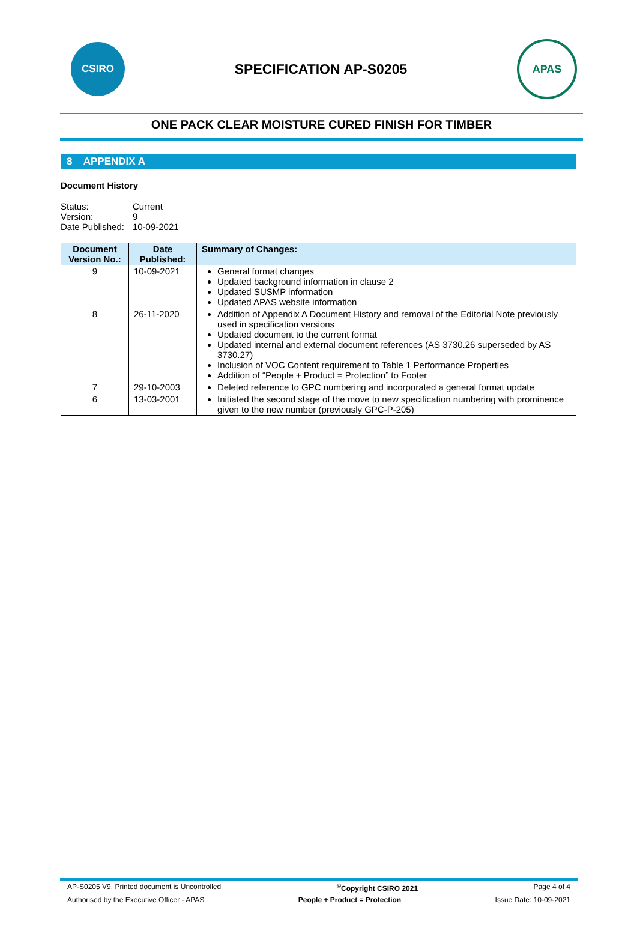CSIRO
SPECIFICATION AP-S0205
APAS
ONE PACK CLEAR MOISTURE CURED FINISH FOR TIMBER
8 APPENDIX A
Document History
| Status: | Current |
| Version: | 9 |
| Date Published: | 10-09-2021 |
| Document Version No.: | Date Published: | Summary of Changes: |
| --- | --- | --- |
| 9 | 10-09-2021 | General format changes Updated background information in clause 2 Updated SUSMP information Updated APAS website information |
| 8 | 26-11-2020 | Addition of Appendix A Document History and removal of the Editorial Note previously used in specification versions Updated document to the current format Updated internal and external document references (AS 3730.26 superseded by AS 3730.27) Inclusion of VOC Content requirement to Table 1 Performance Properties Addition of “People + Product = Protection” to Footer |
| 7 | 29-10-2003 | Deleted reference to GPC numbering and incorporated a general format update |
| 6 | 13-03-2001 | Initiated the second stage of the move to new specification numbering with prominence given to the new number (previously GPC-P-205) |
AP-S0205 V9, Printed document is Uncontrolled<sup>©</sup>Copyright CSIRO 2021 Page 4 of 4
Authorised by the Executive Officer - APAS People + Product = Protection Issue Date: 10-09-2021